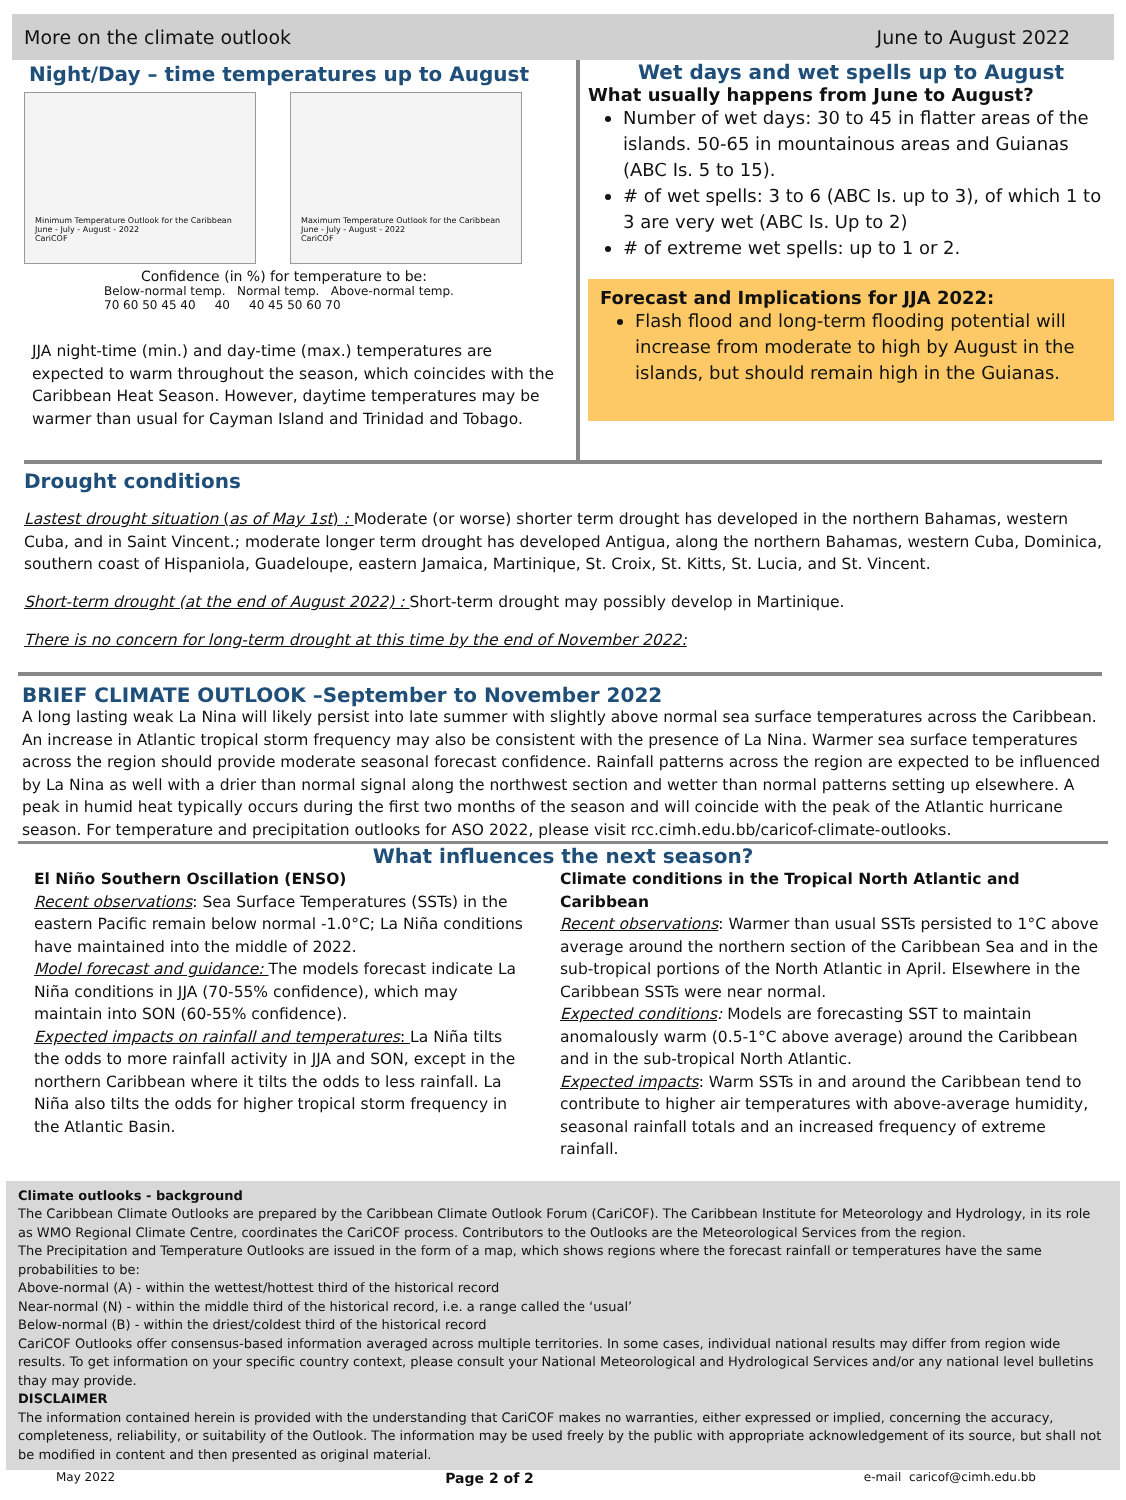More on the climate outlook June to August 2022
Night/Day – time temperatures up to August
Minimum Temperature Outlook for the Caribbean
June - July - August - 2022
CariCOF
Maximum Temperature Outlook for the Caribbean
June - July - August - 2022
CariCOF
Confidence (in %) for temperature to be:
Below-normal temp. Normal temp. Above-normal temp.
70 60 50 45 40 40 40 45 50 60 70
JJA night-time (min.) and day-time (max.) temperatures are expected to warm throughout the season, which coincides with the Caribbean Heat Season. However, daytime temperatures may be warmer than usual for Cayman Island and Trinidad and Tobago.
Wet days and wet spells up to August
What usually happens from June to August?
Number of wet days: 30 to 45 in flatter areas of the islands. 50-65 in mountainous areas and Guianas (ABC Is. 5 to 15).
# of wet spells: 3 to 6 (ABC Is. up to 3), of which 1 to 3 are very wet (ABC Is. Up to 2)
# of extreme wet spells: up to 1 or 2.
Forecast and Implications for JJA 2022:
Flash flood and long-term flooding potential will increase from moderate to high by August in the islands, but should remain high in the Guianas.
Drought conditions
Lastest drought situation (as of May 1st) : Moderate (or worse) shorter term drought has developed in the northern Bahamas, western Cuba, and in Saint Vincent.; moderate longer term drought has developed Antigua, along the northern Bahamas, western Cuba, Dominica, southern coast of Hispaniola, Guadeloupe, eastern Jamaica, Martinique, St. Croix, St. Kitts, St. Lucia, and St. Vincent.
Short-term drought (at the end of August 2022) : Short-term drought may possibly develop in Martinique.
There is no concern for long-term drought at this time by the end of November 2022:
BRIEF CLIMATE OUTLOOK –September to November 2022
A long lasting weak La Nina will likely persist into late summer with slightly above normal sea surface temperatures across the Caribbean. An increase in Atlantic tropical storm frequency may also be consistent with the presence of La Nina. Warmer sea surface temperatures across the region should provide moderate seasonal forecast confidence. Rainfall patterns across the region are expected to be influenced by La Nina as well with a drier than normal signal along the northwest section and wetter than normal patterns setting up elsewhere. A peak in humid heat typically occurs during the first two months of the season and will coincide with the peak of the Atlantic hurricane season. For temperature and precipitation outlooks for ASO 2022, please visit rcc.cimh.edu.bb/caricof-climate-outlooks.
What influences the next season?
El Niño Southern Oscillation (ENSO)
Recent observations: Sea Surface Temperatures (SSTs) in the eastern Pacific remain below normal -1.0°C; La Niña conditions have maintained into the middle of 2022.
Model forecast and guidance: The models forecast indicate La Niña conditions in JJA (70-55% confidence), which may maintain into SON (60-55% confidence).
Expected impacts on rainfall and temperatures: La Niña tilts the odds to more rainfall activity in JJA and SON, except in the northern Caribbean where it tilts the odds to less rainfall. La Niña also tilts the odds for higher tropical storm frequency in the Atlantic Basin.
Climate conditions in the Tropical North Atlantic and Caribbean
Recent observations: Warmer than usual SSTs persisted to 1°C above average around the northern section of the Caribbean Sea and in the sub-tropical portions of the North Atlantic in April. Elsewhere in the Caribbean SSTs were near normal.
Expected conditions: Models are forecasting SST to maintain anomalously warm (0.5-1°C above average) around the Caribbean and in the sub-tropical North Atlantic.
Expected impacts: Warm SSTs in and around the Caribbean tend to contribute to higher air temperatures with above-average humidity, seasonal rainfall totals and an increased frequency of extreme rainfall.
Climate outlooks - background
The Caribbean Climate Outlooks are prepared by the Caribbean Climate Outlook Forum (CariCOF). The Caribbean Institute for Meteorology and Hydrology, in its role as WMO Regional Climate Centre, coordinates the CariCOF process. Contributors to the Outlooks are the Meteorological Services from the region.
The Precipitation and Temperature Outlooks are issued in the form of a map, which shows regions where the forecast rainfall or temperatures have the same probabilities to be:
Above-normal (A) - within the wettest/hottest third of the historical record
Near-normal (N) - within the middle third of the historical record, i.e. a range called the ‘usual’
Below-normal (B) - within the driest/coldest third of the historical record
CariCOF Outlooks offer consensus-based information averaged across multiple territories. In some cases, individual national results may differ from region wide results. To get information on your specific country context, please consult your National Meteorological and Hydrological Services and/or any national level bulletins thay may provide.
DISCLAIMER
The information contained herein is provided with the understanding that CariCOF makes no warranties, either expressed or implied, concerning the accuracy, completeness, reliability, or suitability of the Outlook. The information may be used freely by the public with appropriate acknowledgement of its source, but shall not be modified in content and then presented as original material.
May 2022 Page 2 of 2 e-mail caricof@cimh.edu.bb